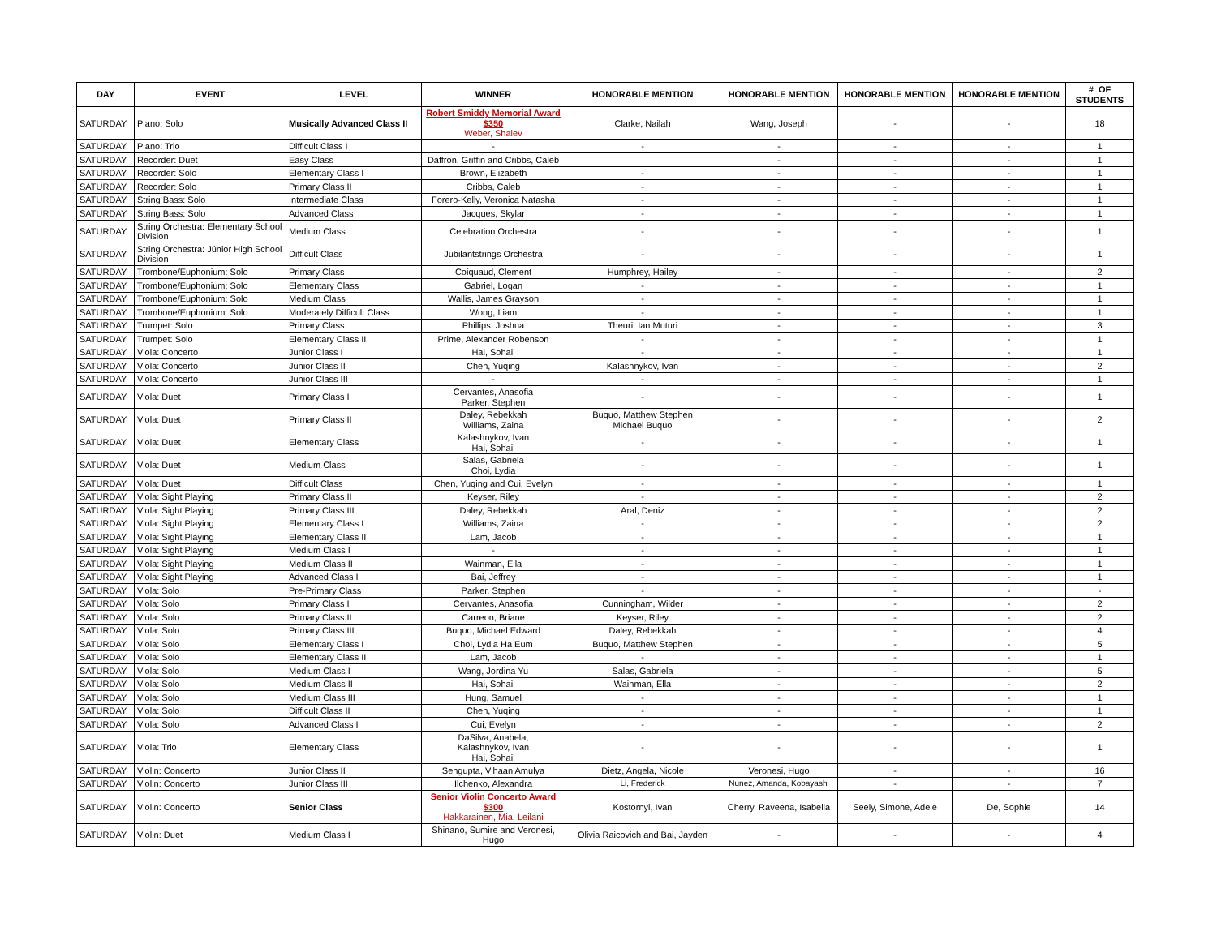| DAY | EVENT | LEVEL | WINNER | HONORABLE MENTION | HONORABLE MENTION | HONORABLE MENTION | HONORABLE MENTION | # OF STUDENTS |
| --- | --- | --- | --- | --- | --- | --- | --- | --- |
| SATURDAY | Piano: Solo | Musically Advanced Class II | Robert Smiddy Memorial Award $350 Weber, Shalev | Clarke, Nailah | Wang, Joseph | - | - | 18 |
| SATURDAY | Piano: Trio | Difficult Class I | - | - | - | - | - | 1 |
| SATURDAY | Recorder: Duet | Easy Class | Daffron, Griffin and Cribbs, Caleb | | - | - | - | 1 |
| SATURDAY | Recorder: Solo | Elementary Class I | Brown, Elizabeth | - | - | - | - | 1 |
| SATURDAY | Recorder: Solo | Primary Class II | Cribbs, Caleb | - | - | - | - | 1 |
| SATURDAY | String Bass: Solo | Intermediate Class | Forero-Kelly, Veronica Natasha | - | - | - | - | 1 |
| SATURDAY | String Bass: Solo | Advanced Class | Jacques, Skylar | - | - | - | - | 1 |
| SATURDAY | String Orchestra: Elementary School Division | Medium Class | Celebration Orchestra | - | - | - | - | 1 |
| SATURDAY | String Orchestra: Júnior High School Division | Difficult Class | Jubilantstrings Orchestra | - | - | - | - | 1 |
| SATURDAY | Trombone/Euphonium: Solo | Primary Class | Coiquaud, Clement | Humphrey, Hailey | - | - | - | 2 |
| SATURDAY | Trombone/Euphonium: Solo | Elementary Class | Gabriel, Logan | - | - | - | - | 1 |
| SATURDAY | Trombone/Euphonium: Solo | Medium Class | Wallis, James Grayson | - | - | - | - | 1 |
| SATURDAY | Trombone/Euphonium: Solo | Moderately Difficult Class | Wong, Liam | - | - | - | - | 1 |
| SATURDAY | Trumpet: Solo | Primary Class | Phillips, Joshua | Theuri, Ian Muturi | - | - | - | 3 |
| SATURDAY | Trumpet: Solo | Elementary Class II | Prime, Alexander Robenson | - | - | - | - | 1 |
| SATURDAY | Viola: Concerto | Junior Class I | Hai, Sohail | - | - | - | - | 1 |
| SATURDAY | Viola: Concerto | Junior Class II | Chen, Yuqing | Kalashnykov, Ivan | - | - | - | 2 |
| SATURDAY | Viola: Concerto | Junior Class III | - | - | - | - | - | 1 |
| SATURDAY | Viola: Duet | Primary Class I | Cervantes, Anasofia Parker, Stephen | - | - | - | - | 1 |
| SATURDAY | Viola: Duet | Primary Class II | Daley, Rebekkah Williams, Zaina | Buquo, Matthew Stephen Michael Buquo | - | - | - | 2 |
| SATURDAY | Viola: Duet | Elementary Class | Kalashnykov, Ivan Hai, Sohail | - | - | - | - | 1 |
| SATURDAY | Viola: Duet | Medium Class | Salas, Gabriela Choi, Lydia | - | - | - | - | 1 |
| SATURDAY | Viola: Duet | Difficult Class | Chen, Yuqing and Cui, Evelyn | - | - | - | - | 1 |
| SATURDAY | Viola: Sight Playing | Primary Class II | Keyser, Riley | - | - | - | - | 2 |
| SATURDAY | Viola: Sight Playing | Primary Class III | Daley, Rebekkah | Aral, Deniz | - | - | - | 2 |
| SATURDAY | Viola: Sight Playing | Elementary Class I | Williams, Zaina | - | - | - | - | 2 |
| SATURDAY | Viola: Sight Playing | Elementary Class II | Lam, Jacob | - | - | - | - | 1 |
| SATURDAY | Viola: Sight Playing | Medium Class I | - | - | - | - | - | 1 |
| SATURDAY | Viola: Sight Playing | Medium Class II | Wainman, Ella | - | - | - | - | 1 |
| SATURDAY | Viola: Sight Playing | Advanced Class I | Bai, Jeffrey | - | - | - | - | 1 |
| SATURDAY | Viola: Solo | Pre-Primary Class | Parker, Stephen | - | - | - | - | - |
| SATURDAY | Viola: Solo | Primary Class I | Cervantes, Anasofia | Cunningham, Wilder | - | - | - | 2 |
| SATURDAY | Viola: Solo | Primary Class II | Carreon, Briane | Keyser, Riley | - | - | - | 2 |
| SATURDAY | Viola: Solo | Primary Class III | Buquo, Michael Edward | Daley, Rebekkah | - | - | - | 4 |
| SATURDAY | Viola: Solo | Elementary Class I | Choi, Lydia Ha Eum | Buquo, Matthew Stephen | - | - | - | 5 |
| SATURDAY | Viola: Solo | Elementary Class II | Lam, Jacob | - | - | - | - | 1 |
| SATURDAY | Viola: Solo | Medium Class I | Wang, Jordina Yu | Salas, Gabriela | - | - | - | 5 |
| SATURDAY | Viola: Solo | Medium Class II | Hai, Sohail | Wainman, Ella | - | - | - | 2 |
| SATURDAY | Viola: Solo | Medium Class III | Hung, Samuel | - | - | - | - | 1 |
| SATURDAY | Viola: Solo | Difficult Class II | Chen, Yuqing | - | - | - | - | 1 |
| SATURDAY | Viola: Solo | Advanced Class I | Cui, Evelyn | - | - | - | - | 2 |
| SATURDAY | Viola: Trio | Elementary Class | DaSilva, Anabela, Kalashnykov, Ivan Hai, Sohail | - | - | - | - | 1 |
| SATURDAY | Violin: Concerto | Junior Class II | Sengupta, Vihaan Amulya | Dietz, Angela, Nicole | Veronesi, Hugo | - | - | 16 |
| SATURDAY | Violin: Concerto | Junior Class III | Ilchenko, Alexandra | Li, Frederick | Nunez, Amanda, Kobayashi | - | - | 7 |
| SATURDAY | Violin: Concerto | Senior Class | Senior Violin Concerto Award $300 Hakkarainen, Mia, Leilani | Kostornyi, Ivan | Cherry, Raveena, Isabella | Seely, Simone, Adele | De, Sophie | 14 |
| SATURDAY | Violin: Duet | Medium Class I | Shinano, Sumire and Veronesi, Hugo | Olivia Raicovich and Bai, Jayden | - | - | - | 4 |